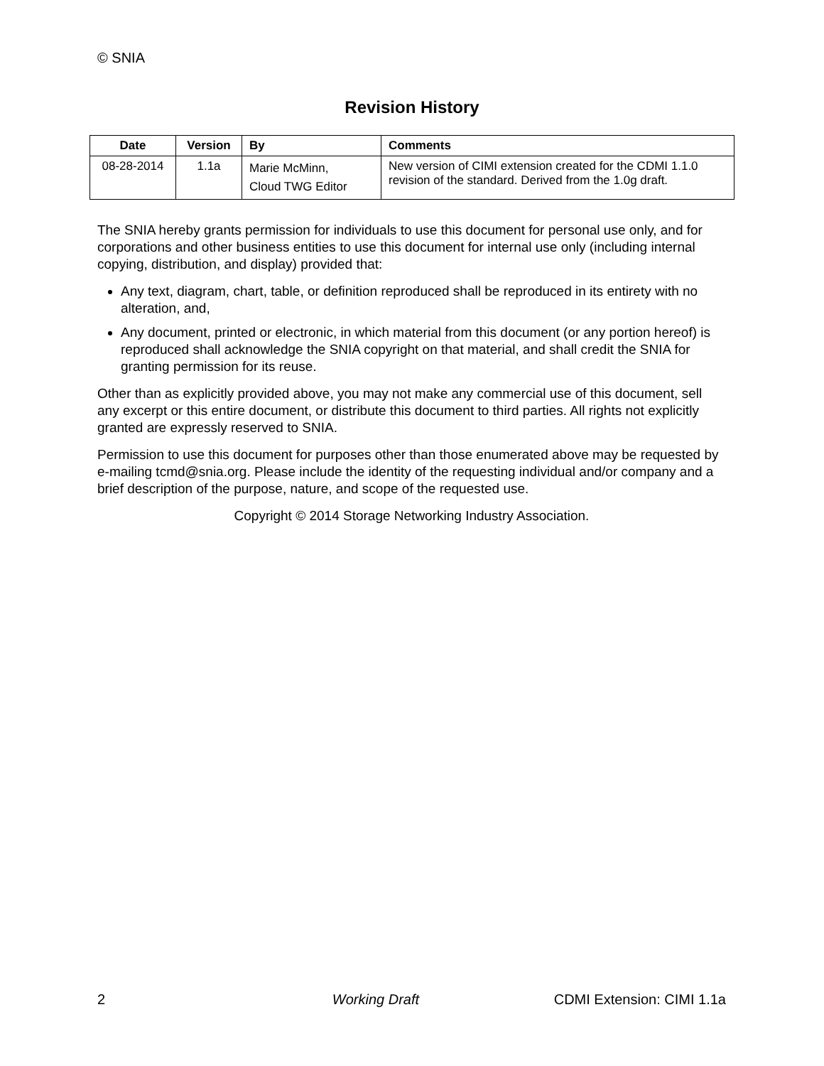© SNIA
Revision History
| Date | Version | By | Comments |
| --- | --- | --- | --- |
| 08-28-2014 | 1.1a | Marie McMinn, Cloud TWG Editor | New version of CIMI extension created for the CDMI 1.1.0 revision of the standard. Derived from the 1.0g draft. |
The SNIA hereby grants permission for individuals to use this document for personal use only, and for corporations and other business entities to use this document for internal use only (including internal copying, distribution, and display) provided that:
Any text, diagram, chart, table, or definition reproduced shall be reproduced in its entirety with no alteration, and,
Any document, printed or electronic, in which material from this document (or any portion hereof) is reproduced shall acknowledge the SNIA copyright on that material, and shall credit the SNIA for granting permission for its reuse.
Other than as explicitly provided above, you may not make any commercial use of this document, sell any excerpt or this entire document, or distribute this document to third parties. All rights not explicitly granted are expressly reserved to SNIA.
Permission to use this document for purposes other than those enumerated above may be requested by e-mailing tcmd@snia.org. Please include the identity of the requesting individual and/or company and a brief description of the purpose, nature, and scope of the requested use.
Copyright © 2014 Storage Networking Industry Association.
2 Working Draft CDMI Extension: CIMI 1.1a